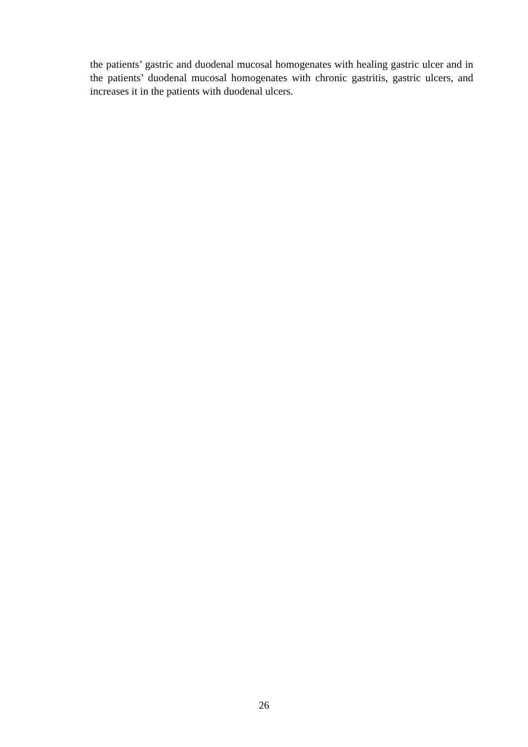the patients’ gastric and duodenal mucosal homogenates with healing gastric ulcer and in the patients’ duodenal mucosal homogenates with chronic gastritis, gastric ulcers, and increases it in the patients with duodenal ulcers.
26